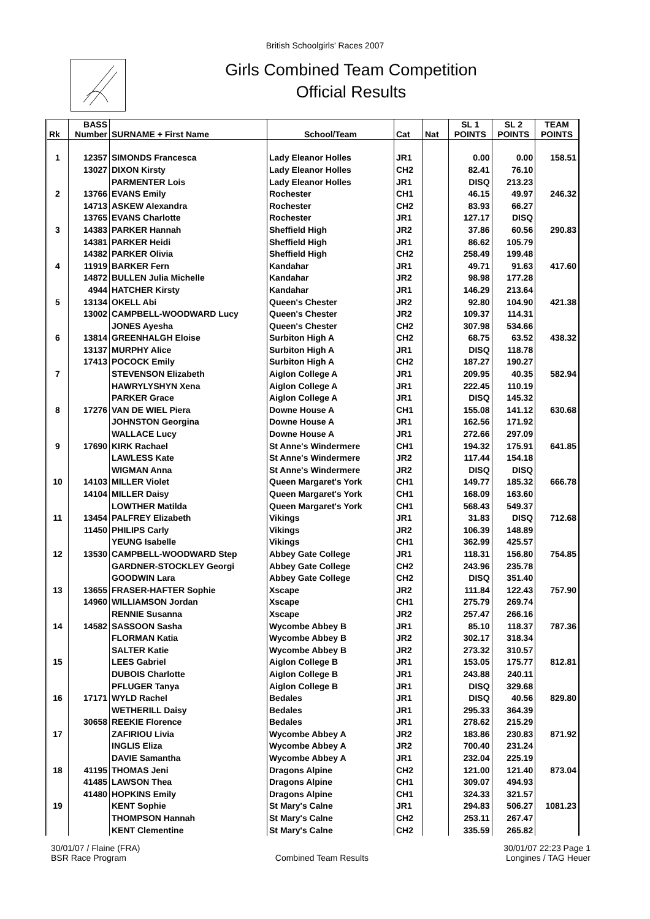British Schoolgirls' Races 2007
Girls Combined Team Competition
Official Results
| Rk | BASS Number | SURNAME + First Name | School/Team | Cat | Nat | SL 1 POINTS | SL 2 POINTS | TEAM POINTS |
| --- | --- | --- | --- | --- | --- | --- | --- | --- |
| 1 | 12357 | SIMONDS Francesca | Lady Eleanor Holles | JR1 | | 0.00 | 0.00 | 158.51 |
| | 13027 | DIXON Kirsty | Lady Eleanor Holles | CH2 | | 82.41 | 76.10 | |
| | | PARMENTER Lois | Lady Eleanor Holles | JR1 | | DISQ | 213.23 | |
| 2 | 13766 | EVANS Emily | Rochester | CH1 | | 46.15 | 49.97 | 246.32 |
| | 14713 | ASKEW Alexandra | Rochester | CH2 | | 83.93 | 66.27 | |
| | 13765 | EVANS Charlotte | Rochester | JR1 | | 127.17 | DISQ | |
| 3 | 14383 | PARKER Hannah | Sheffield High | JR2 | | 37.86 | 60.56 | 290.83 |
| | 14381 | PARKER Heidi | Sheffield High | JR1 | | 86.62 | 105.79 | |
| | 14382 | PARKER Olivia | Sheffield High | CH2 | | 258.49 | 199.48 | |
| 4 | 11919 | BARKER Fern | Kandahar | JR1 | | 49.71 | 91.63 | 417.60 |
| | 14872 | BULLEN Julia Michelle | Kandahar | JR2 | | 98.98 | 177.28 | |
| | 4944 | HATCHER Kirsty | Kandahar | JR1 | | 146.29 | 213.64 | |
| 5 | 13134 | OKELL Abi | Queen's Chester | JR2 | | 92.80 | 104.90 | 421.38 |
| | 13002 | CAMPBELL-WOODWARD Lucy | Queen's Chester | JR2 | | 109.37 | 114.31 | |
| | | JONES Ayesha | Queen's Chester | CH2 | | 307.98 | 534.66 | |
| 6 | 13814 | GREENHALGH Eloise | Surbiton High A | CH2 | | 68.75 | 63.52 | 438.32 |
| | 13137 | MURPHY Alice | Surbiton High A | JR1 | | DISQ | 118.78 | |
| | 17413 | POCOCK Emily | Surbiton High A | CH2 | | 187.27 | 190.27 | |
| 7 | | STEVENSON Elizabeth | Aiglon College A | JR1 | | 209.95 | 40.35 | 582.94 |
| | | HAWRYLYSHYN Xena | Aiglon College A | JR1 | | 222.45 | 110.19 | |
| | | PARKER Grace | Aiglon College A | JR1 | | DISQ | 145.32 | |
| 8 | 17276 | VAN DE WIEL Piera | Downe House A | CH1 | | 155.08 | 141.12 | 630.68 |
| | | JOHNSTON Georgina | Downe House A | JR1 | | 162.56 | 171.92 | |
| | | WALLACE Lucy | Downe House A | JR1 | | 272.66 | 297.09 | |
| 9 | 17690 | KIRK Rachael | St Anne's Windermere | CH1 | | 194.32 | 175.91 | 641.85 |
| | | LAWLESS Kate | St Anne's Windermere | JR2 | | 117.44 | 154.18 | |
| | | WIGMAN Anna | St Anne's Windermere | JR2 | | DISQ | DISQ | |
| 10 | 14103 | MILLER Violet | Queen Margaret's York | CH1 | | 149.77 | 185.32 | 666.78 |
| | 14104 | MILLER Daisy | Queen Margaret's York | CH1 | | 168.09 | 163.60 | |
| | | LOWTHER Matilda | Queen Margaret's York | CH1 | | 568.43 | 549.37 | |
| 11 | 13454 | PALFREY Elizabeth | Vikings | JR1 | | 31.83 | DISQ | 712.68 |
| | 11450 | PHILIPS Carly | Vikings | JR2 | | 106.39 | 148.89 | |
| | | YEUNG Isabelle | Vikings | CH1 | | 362.99 | 425.57 | |
| 12 | 13530 | CAMPBELL-WOODWARD Step | Abbey Gate College | JR1 | | 118.31 | 156.80 | 754.85 |
| | | GARDNER-STOCKLEY Georgi | Abbey Gate College | CH2 | | 243.96 | 235.78 | |
| | | GOODWIN Lara | Abbey Gate College | CH2 | | DISQ | 351.40 | |
| 13 | 13655 | FRASER-HAFTER Sophie | Xscape | JR2 | | 111.84 | 122.43 | 757.90 |
| | 14960 | WILLIAMSON Jordan | Xscape | CH1 | | 275.79 | 269.74 | |
| | | RENNIE Susanna | Xscape | JR2 | | 257.47 | 266.16 | |
| 14 | 14582 | SASSOON Sasha | Wycombe Abbey B | JR1 | | 85.10 | 118.37 | 787.36 |
| | | FLORMAN Katia | Wycombe Abbey B | JR2 | | 302.17 | 318.34 | |
| | | SALTER Katie | Wycombe Abbey B | JR2 | | 273.32 | 310.57 | |
| 15 | | LEES Gabriel | Aiglon College B | JR1 | | 153.05 | 175.77 | 812.81 |
| | | DUBOIS Charlotte | Aiglon College B | JR1 | | 243.88 | 240.11 | |
| | | PFLUGER Tanya | Aiglon College B | JR1 | | DISQ | 329.68 | |
| 16 | 17171 | WYLD Rachel | Bedales | JR1 | | DISQ | 40.56 | 829.80 |
| | | WETHERILL Daisy | Bedales | JR1 | | 295.33 | 364.39 | |
| | 30658 | REEKIE Florence | Bedales | JR1 | | 278.62 | 215.29 | |
| 17 | | ZAFIRIOU Livia | Wycombe Abbey A | JR2 | | 183.86 | 230.83 | 871.92 |
| | | INGLIS Eliza | Wycombe Abbey A | JR2 | | 700.40 | 231.24 | |
| | | DAVIE Samantha | Wycombe Abbey A | JR1 | | 232.04 | 225.19 | |
| 18 | 41195 | THOMAS Jeni | Dragons Alpine | CH2 | | 121.00 | 121.40 | 873.04 |
| | 41485 | LAWSON Thea | Dragons Alpine | CH1 | | 309.07 | 494.93 | |
| | 41480 | HOPKINS Emily | Dragons Alpine | CH1 | | 324.33 | 321.57 | |
| 19 | | KENT Sophie | St Mary's Calne | JR1 | | 294.83 | 506.27 | 1081.23 |
| | | THOMPSON Hannah | St Mary's Calne | CH2 | | 253.11 | 267.47 | |
| | | KENT Clementine | St Mary's Calne | CH2 | | 335.59 | 265.82 | |
30/01/07 / Flaine (FRA)
BSR Race Program
Combined Team Results 30/01/07 22:23 Page 1
Longines / TAG Heuer